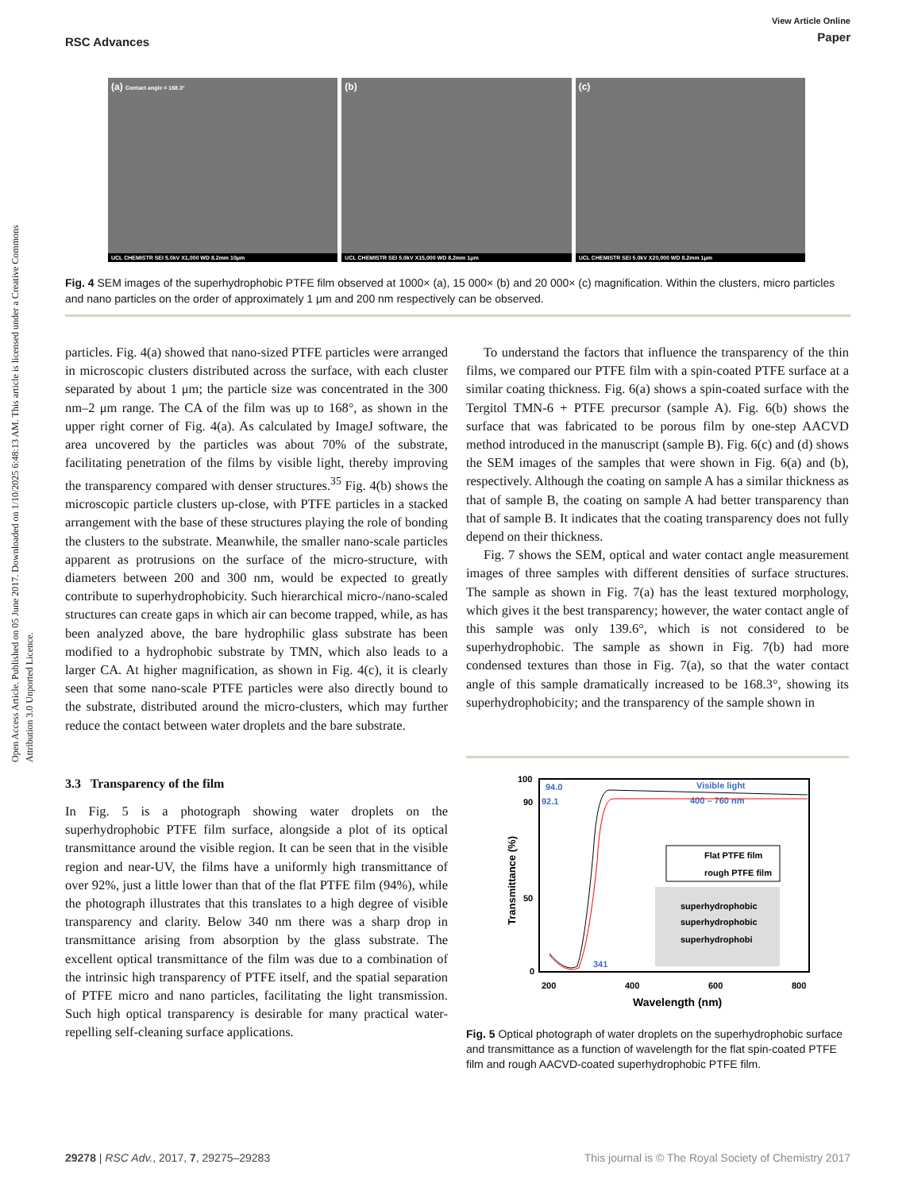Open Access Article. Published on 05 June 2017. Downloaded on 1/10/2025 6:48:13 AM. This article is licensed under a Creative Commons Attribution 3.0 Unported Licence.
View Article Online
Paper
RSC Advances
(a) Contact angle = 168.3°
UCL CHEMISTR SEI 5.0kV X1,000 WD 8.2mm 10μm
(b)
UCL CHEMISTR SEI 5.0kV X15,000 WD 8.2mm 1μm
(c)
UCL CHEMISTR SEI 5.0kV X20,000 WD 8.2mm 1μm
Fig. 4 SEM images of the superhydrophobic PTFE film observed at 1000× (a), 15 000× (b) and 20 000× (c) magnification. Within the clusters, micro particles and nano particles on the order of approximately 1 μm and 200 nm respectively can be observed.
particles. Fig. 4(a) showed that nano-sized PTFE particles were arranged in microscopic clusters distributed across the surface, with each cluster separated by about 1 μm; the particle size was concentrated in the 300 nm–2 μm range. The CA of the film was up to 168°, as shown in the upper right corner of Fig. 4(a). As calculated by ImageJ software, the area uncovered by the particles was about 70% of the substrate, facilitating penetration of the films by visible light, thereby improving the transparency compared with denser structures.<sup>35</sup> Fig. 4(b) shows the microscopic particle clusters up-close, with PTFE particles in a stacked arrangement with the base of these structures playing the role of bonding the clusters to the substrate. Meanwhile, the smaller nano-scale particles apparent as protrusions on the surface of the micro-structure, with diameters between 200 and 300 nm, would be expected to greatly contribute to superhydrophobicity. Such hierarchical micro-/nano-scaled structures can create gaps in which air can become trapped, while, as has been analyzed above, the bare hydrophilic glass substrate has been modified to a hydrophobic substrate by TMN, which also leads to a larger CA. At higher magnification, as shown in Fig. 4(c), it is clearly seen that some nano-scale PTFE particles were also directly bound to the substrate, distributed around the micro-clusters, which may further reduce the contact between water droplets and the bare substrate.
3.3 Transparency of the film
In Fig. 5 is a photograph showing water droplets on the superhydrophobic PTFE film surface, alongside a plot of its optical transmittance around the visible region. It can be seen that in the visible region and near-UV, the films have a uniformly high transmittance of over 92%, just a little lower than that of the flat PTFE film (94%), while the photograph illustrates that this translates to a high degree of visible transparency and clarity. Below 340 nm there was a sharp drop in transmittance arising from absorption by the glass substrate. The excellent optical transmittance of the film was due to a combination of the intrinsic high transparency of PTFE itself, and the spatial separation of PTFE micro and nano particles, facilitating the light transmission. Such high optical transparency is desirable for many practical water-repelling self-cleaning surface applications.
To understand the factors that influence the transparency of the thin films, we compared our PTFE film with a spin-coated PTFE surface at a similar coating thickness. Fig. 6(a) shows a spin-coated surface with the Tergitol TMN-6 + PTFE precursor (sample A). Fig. 6(b) shows the surface that was fabricated to be porous film by one-step AACVD method introduced in the manuscript (sample B). Fig. 6(c) and (d) shows the SEM images of the samples that were shown in Fig. 6(a) and (b), respectively. Although the coating on sample A has a similar thickness as that of sample B, the coating on sample A had better transparency than that of sample B. It indicates that the coating transparency does not fully depend on their thickness.
Fig. 7 shows the SEM, optical and water contact angle measurement images of three samples with different densities of surface structures. The sample as shown in Fig. 7(a) has the least textured morphology, which gives it the best transparency; however, the water contact angle of this sample was only 139.6°, which is not considered to be superhydrophobic. The sample as shown in Fig. 7(b) had more condensed textures than those in Fig. 7(a), so that the water contact angle of this sample dramatically increased to be 168.3°, showing its superhydrophobicity; and the transparency of the sample shown in
100
90
50
0
200
400
600
800
Wavelength (nm)
Transmittance (%)
94.0
92.1
341
Visible light
400 – 760 nm
Flat PTFE film
rough PTFE film
superhydrophobic
superhydrophobic
superhydrophobi
Fig. 5 Optical photograph of water droplets on the superhydrophobic surface and transmittance as a function of wavelength for the flat spin-coated PTFE film and rough AACVD-coated superhydrophobic PTFE film.
This journal is © The Royal Society of Chemistry 2017 29278 | RSC Adv., 2017, 7, 29275–29283